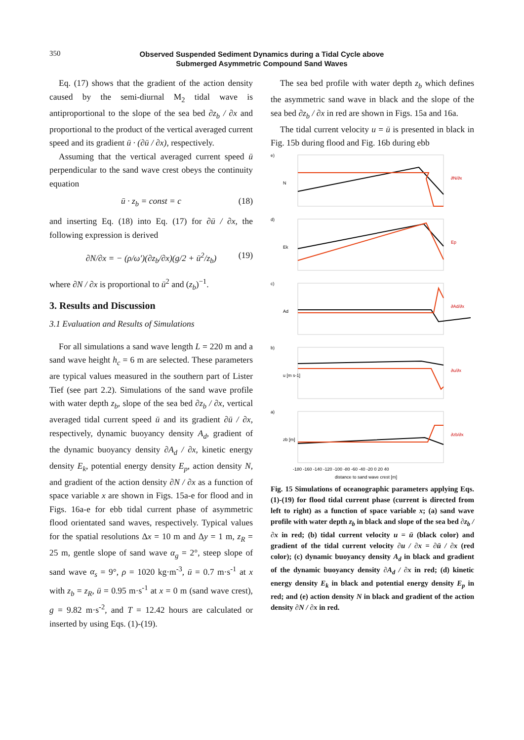350
Observed Suspended Sediment Dynamics during a Tidal Cycle above
Submerged Asymmetric Compound Sand Waves
Eq. (17) shows that the gradient of the action density caused by the semi-diurnal M<sub>2</sub> tidal wave is antiproportional to the slope of the sea bed ∂z<sub>b</sub> / ∂x and proportional to the product of the vertical averaged current speed and its gradient ū · (∂ū / ∂x), respectively.
Assuming that the vertical averaged current speed ū perpendicular to the sand wave crest obeys the continuity equation
ū · z<sub>b</sub> = const = c (18)
and inserting Eq. (18) into Eq. (17) for ∂ū / ∂x, the following expression is derived
∂N/∂x = − (ρ/ω′)(∂z<sub>b</sub>/∂x)(g/2 + ū<sup>2</sup>/z<sub>b</sub>) (19)
where ∂N / ∂x is proportional to ū<sup>2</sup> and (z<sub>b</sub>)<sup>−1</sup>.
3. Results and Discussion
3.1 Evaluation and Results of Simulations
For all simulations a sand wave length L = 220 m and a sand wave height h<sub>c</sub> = 6 m are selected. These parameters are typical values measured in the southern part of Lister Tief (see part 2.2). Simulations of the sand wave profile with water depth z<sub>b</sub>, slope of the sea bed ∂z<sub>b</sub> / ∂x, vertical averaged tidal current speed ū and its gradient ∂ū / ∂x, respectively, dynamic buoyancy density A<sub>d</sub>, gradient of the dynamic buoyancy density ∂A<sub>d</sub> / ∂x, kinetic energy density E<sub>k</sub>, potential energy density E<sub>p</sub>, action density N, and gradient of the action density ∂N / ∂x as a function of space variable x are shown in Figs. 15a-e for flood and in Figs. 16a-e for ebb tidal current phase of asymmetric flood orientated sand waves, respectively. Typical values for the spatial resolutions Δx = 10 m and Δy = 1 m, z<sub>R</sub> = 25 m, gentle slope of sand wave α<sub>g</sub> = 2°, steep slope of sand wave α<sub>s</sub> = 9°, ρ = 1020 kg·m<sup>-3</sup>, ū = 0.7 m·s<sup>-1</sup> at x with z<sub>b</sub> = z<sub>R</sub>, ū = 0.95 m·s<sup>-1</sup> at x = 0 m (sand wave crest), g = 9.82 m·s<sup>-2</sup>, and T = 12.42 hours are calculated or inserted by using Eqs. (1)-(19).
The sea bed profile with water depth z<sub>b</sub> which defines the asymmetric sand wave in black and the slope of the sea bed ∂z<sub>b</sub> / ∂x in red are shown in Figs. 15a and 16a.
The tidal current velocity u = ū is presented in black in Fig. 15b during flood and Fig. 16b during ebb
e)
d)
c)
b)
a)
N
Ek
Ad
u [m s-1]
zb [m]
∂N/∂x
Ep
∂Ad/∂x
∂u/∂x
∂zb/∂x
-180 -160 -140 -120 -100 -80 -60 -40 -20 0 20 40
distance to sand wave crest [m]
Fig. 15 Simulations of oceanographic parameters applying Eqs. (1)-(19) for flood tidal current phase (current is directed from left to right) as a function of space variable x; (a) sand wave profile with water depth z<sub>b</sub> in black and slope of the sea bed ∂z<sub>b</sub> / ∂x in red; (b) tidal current velocity u = ū (black color) and gradient of the tidal current velocity ∂u / ∂x = ∂ū / ∂x (red color); (c) dynamic buoyancy density A<sub>d</sub> in black and gradient of the dynamic buoyancy density ∂A<sub>d</sub> / ∂x in red; (d) kinetic energy density E<sub>k</sub> in black and potential energy density E<sub>p</sub> in red; and (e) action density N in black and gradient of the action density ∂N / ∂x in red.